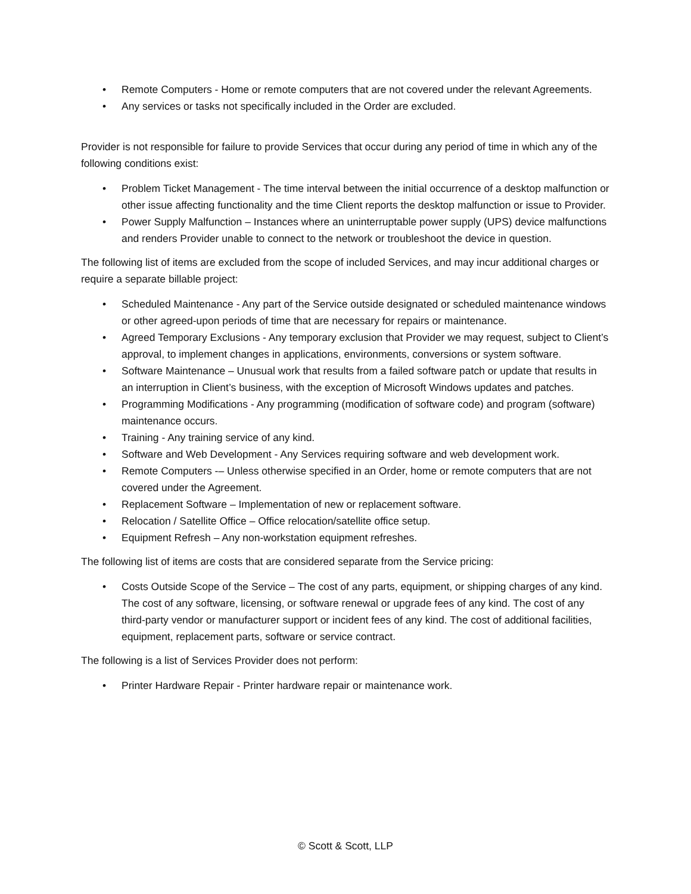• Remote Computers - Home or remote computers that are not covered under the relevant Agreements.
• Any services or tasks not specifically included in the Order are excluded.
Provider is not responsible for failure to provide Services that occur during any period of time in which any of the following conditions exist:
• Problem Ticket Management - The time interval between the initial occurrence of a desktop malfunction or other issue affecting functionality and the time Client reports the desktop malfunction or issue to Provider.
• Power Supply Malfunction – Instances where an uninterruptable power supply (UPS) device malfunctions and renders Provider unable to connect to the network or troubleshoot the device in question.
The following list of items are excluded from the scope of included Services, and may incur additional charges or require a separate billable project:
• Scheduled Maintenance - Any part of the Service outside designated or scheduled maintenance windows or other agreed-upon periods of time that are necessary for repairs or maintenance.
• Agreed Temporary Exclusions - Any temporary exclusion that Provider we may request, subject to Client’s approval, to implement changes in applications, environments, conversions or system software.
• Software Maintenance – Unusual work that results from a failed software patch or update that results in an interruption in Client’s business, with the exception of Microsoft Windows updates and patches.
• Programming Modifications - Any programming (modification of software code) and program (software) maintenance occurs.
• Training - Any training service of any kind.
• Software and Web Development - Any Services requiring software and web development work.
• Remote Computers -– Unless otherwise specified in an Order, home or remote computers that are not covered under the Agreement.
• Replacement Software – Implementation of new or replacement software.
• Relocation / Satellite Office – Office relocation/satellite office setup.
• Equipment Refresh – Any non-workstation equipment refreshes.
The following list of items are costs that are considered separate from the Service pricing:
• Costs Outside Scope of the Service – The cost of any parts, equipment, or shipping charges of any kind. The cost of any software, licensing, or software renewal or upgrade fees of any kind. The cost of any third-party vendor or manufacturer support or incident fees of any kind. The cost of additional facilities, equipment, replacement parts, software or service contract.
The following is a list of Services Provider does not perform:
• Printer Hardware Repair - Printer hardware repair or maintenance work.
© Scott & Scott, LLP